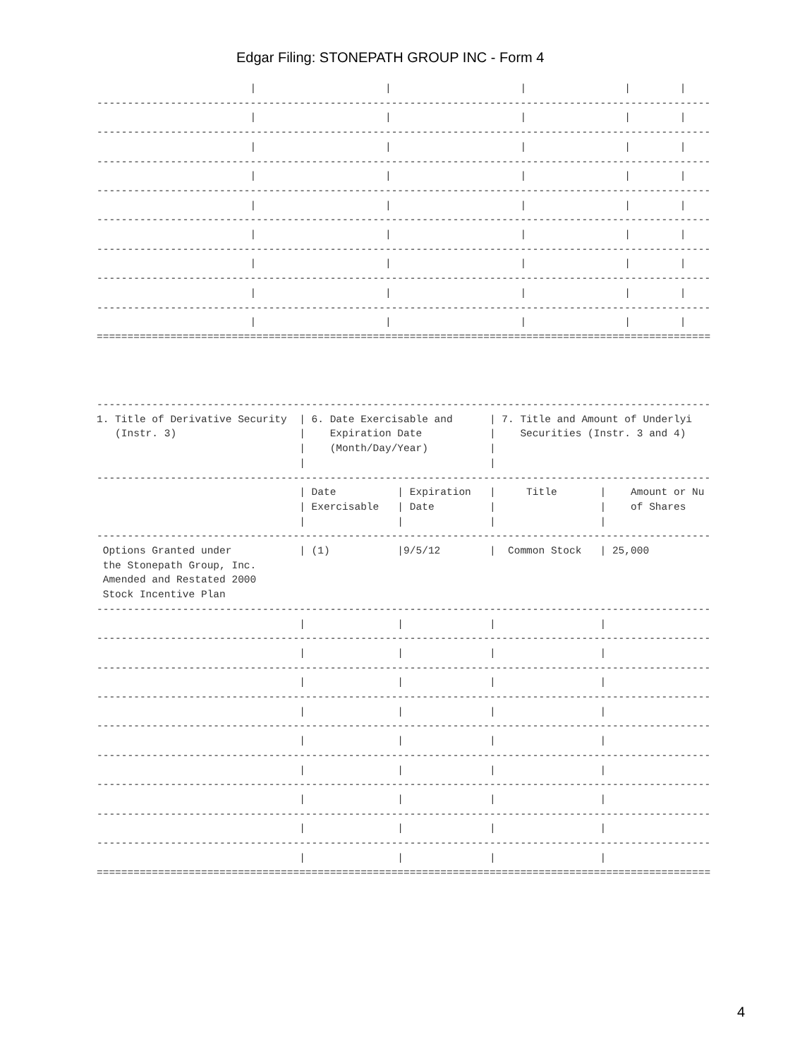Edgar Filing: STONEPATH GROUP INC - Form 4
                         |                     |                     |                |        |
----------------------------------------------------------------------------------------------------
                         |                     |                     |                |        |
----------------------------------------------------------------------------------------------------
                         |                     |                     |                |        |
----------------------------------------------------------------------------------------------------
                         |                     |                     |                |        |
----------------------------------------------------------------------------------------------------
                         |                     |                     |                |        |
----------------------------------------------------------------------------------------------------
                         |                     |                     |                |        |
----------------------------------------------------------------------------------------------------
                         |                     |                     |                |        |
----------------------------------------------------------------------------------------------------
                         |                     |                     |                |        |
----------------------------------------------------------------------------------------------------
                         |                     |                     |                |        |
====================================================================================================
----------------------------------------------------------------------------------------------------
1. Title of Derivative Security  | 6. Date Exercisable and      | 7. Title and Amount of Underlyi
   (Instr. 3)                    |    Expiration Date           |    Securities (Instr. 3 and 4)
                                 |    (Month/Day/Year)          |
                                 |                              |
----------------------------------------------------------------------------------------------------
                                 | Date          | Expiration   |     Title       |    Amount or Nu
                                 | Exercisable   | Date         |                 |    of Shares
                                 |               |              |                 |
----------------------------------------------------------------------------------------------------
 Options Granted under           | (1)           |9/5/12        |  Common Stock   | 25,000
 the Stonepath Group, Inc.
 Amended and Restated 2000
 Stock Incentive Plan
----------------------------------------------------------------------------------------------------
                                 |               |              |                 |
----------------------------------------------------------------------------------------------------
                                 |               |              |                 |
----------------------------------------------------------------------------------------------------
                                 |               |              |                 |
----------------------------------------------------------------------------------------------------
                                 |               |              |                 |
----------------------------------------------------------------------------------------------------
                                 |               |              |                 |
----------------------------------------------------------------------------------------------------
                                 |               |              |                 |
----------------------------------------------------------------------------------------------------
                                 |               |              |                 |
----------------------------------------------------------------------------------------------------
                                 |               |              |                 |
----------------------------------------------------------------------------------------------------
                                 |               |              |                 |
====================================================================================================
4